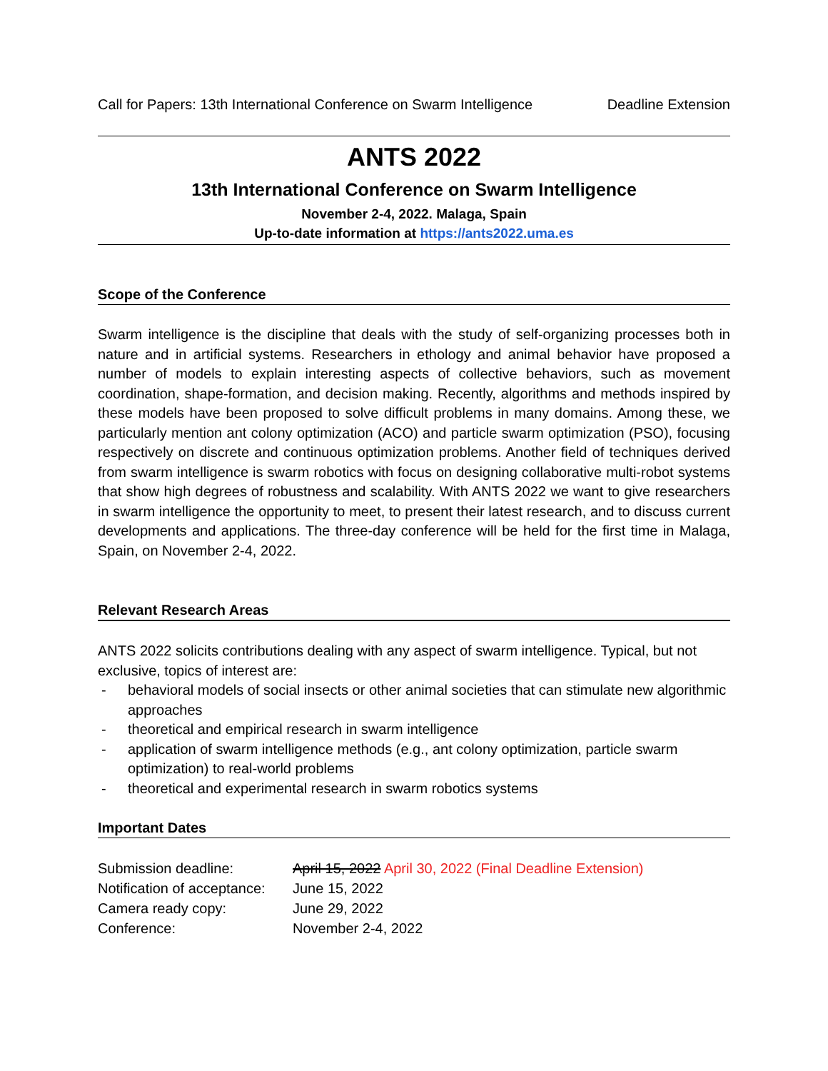Call for Papers: 13th International Conference on Swarm Intelligence Deadline Extension
ANTS 2022
13th International Conference on Swarm Intelligence
November 2-4, 2022. Malaga, Spain
Up-to-date information at https://ants2022.uma.es
Scope of the Conference
Swarm intelligence is the discipline that deals with the study of self-organizing processes both in nature and in artificial systems. Researchers in ethology and animal behavior have proposed a number of models to explain interesting aspects of collective behaviors, such as movement coordination, shape-formation, and decision making. Recently, algorithms and methods inspired by these models have been proposed to solve difficult problems in many domains. Among these, we particularly mention ant colony optimization (ACO) and particle swarm optimization (PSO), focusing respectively on discrete and continuous optimization problems. Another field of techniques derived from swarm intelligence is swarm robotics with focus on designing collaborative multi-robot systems that show high degrees of robustness and scalability. With ANTS 2022 we want to give researchers in swarm intelligence the opportunity to meet, to present their latest research, and to discuss current developments and applications. The three-day conference will be held for the first time in Malaga, Spain, on November 2-4, 2022.
Relevant Research Areas
ANTS 2022 solicits contributions dealing with any aspect of swarm intelligence. Typical, but not exclusive, topics of interest are:
- behavioral models of social insects or other animal societies that can stimulate new algorithmic approaches
- theoretical and empirical research in swarm intelligence
- application of swarm intelligence methods (e.g., ant colony optimization, particle swarm optimization) to real-world problems
- theoretical and experimental research in swarm robotics systems
Important Dates
| Submission deadline: | April 15, 2022 April 30, 2022 (Final Deadline Extension) |
| Notification of acceptance: | June 15, 2022 |
| Camera ready copy: | June 29, 2022 |
| Conference: | November 2-4, 2022 |